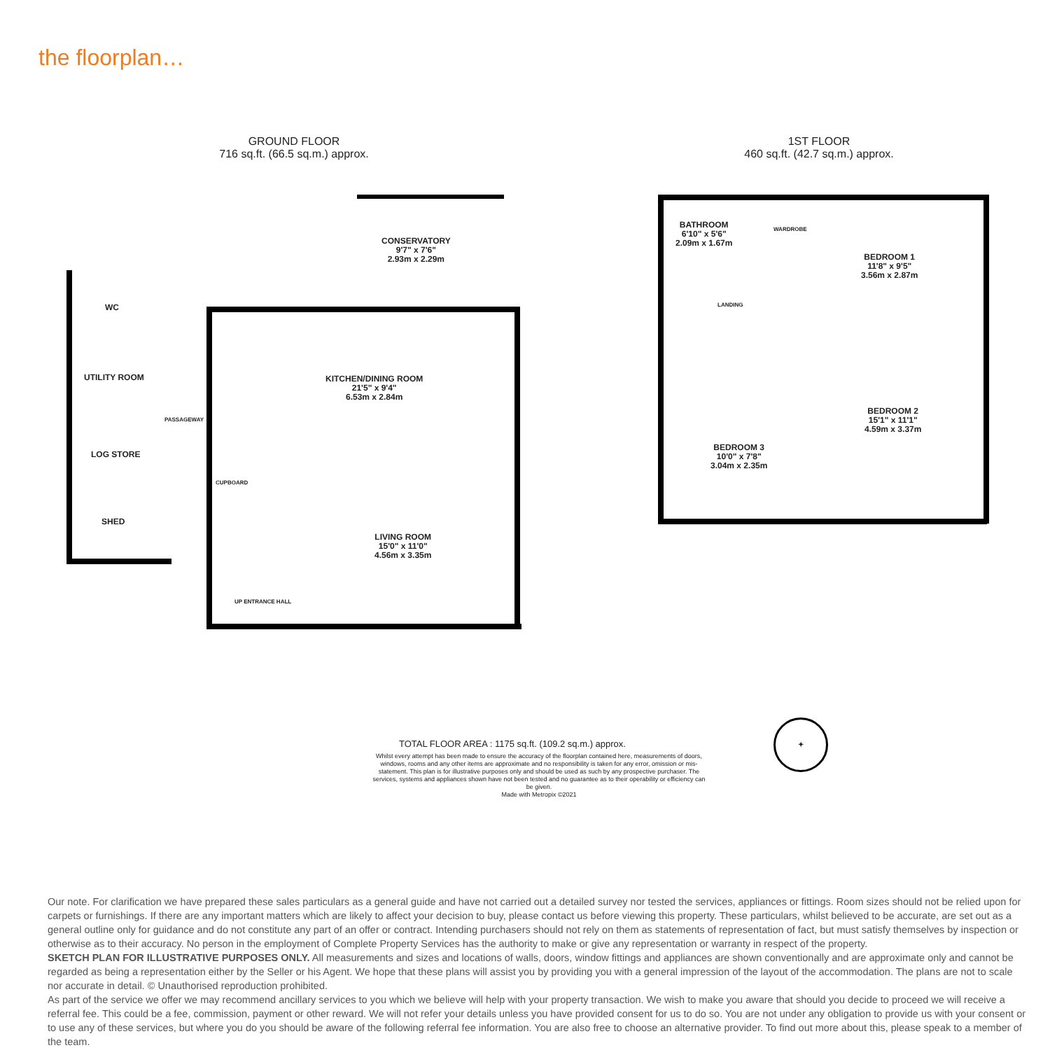the floorplan…
GROUND FLOOR
716 sq.ft. (66.5 sq.m.) approx.
CONSERVATORY
9'7" x 7'6"
2.93m x 2.29m
WC
UTILITY ROOM
PASSAGEWAY
LOG STORE
SHED
KITCHEN/DINING ROOM
21'5" x 9'4"
6.53m x 2.84m
CUPBOARD
LIVING ROOM
15'0" x 11'0"
4.56m x 3.35m
UP ENTRANCE HALL
1ST FLOOR
460 sq.ft. (42.7 sq.m.) approx.
BATHROOM
6'10" x 5'6"
2.09m x 1.67m
WARDROBE
BEDROOM 1
11'8" x 9'5"
3.56m x 2.87m
LANDING
BEDROOM 2
15'1" x 11'1"
4.59m x 3.37m
BEDROOM 3
10'0" x 7'8"
3.04m x 2.35m
✦
TOTAL FLOOR AREA : 1175 sq.ft. (109.2 sq.m.) approx.
Whilst every attempt has been made to ensure the accuracy of the floorplan contained here, measurements of doors, windows, rooms and any other items are approximate and no responsibility is taken for any error, omission or mis-statement. This plan is for illustrative purposes only and should be used as such by any prospective purchaser. The services, systems and appliances shown have not been tested and no guarantee as to their operability or efficiency can be given.
Made with Metropix ©2021
Our note. For clarification we have prepared these sales particulars as a general guide and have not carried out a detailed survey nor tested the services, appliances or fittings. Room sizes should not be relied upon for carpets or furnishings. If there are any important matters which are likely to affect your decision to buy, please contact us before viewing this property. These particulars, whilst believed to be accurate, are set out as a general outline only for guidance and do not constitute any part of an offer or contract. Intending purchasers should not rely on them as statements of representation of fact, but must satisfy themselves by inspection or otherwise as to their accuracy. No person in the employment of Complete Property Services has the authority to make or give any representation or warranty in respect of the property.
SKETCH PLAN FOR ILLUSTRATIVE PURPOSES ONLY. All measurements and sizes and locations of walls, doors, window fittings and appliances are shown conventionally and are approximate only and cannot be regarded as being a representation either by the Seller or his Agent. We hope that these plans will assist you by providing you with a general impression of the layout of the accommodation. The plans are not to scale nor accurate in detail. © Unauthorised reproduction prohibited.
As part of the service we offer we may recommend ancillary services to you which we believe will help with your property transaction. We wish to make you aware that should you decide to proceed we will receive a referral fee. This could be a fee, commission, payment or other reward. We will not refer your details unless you have provided consent for us to do so. You are not under any obligation to provide us with your consent or to use any of these services, but where you do you should be aware of the following referral fee information. You are also free to choose an alternative provider. To find out more about this, please speak to a member of the team.